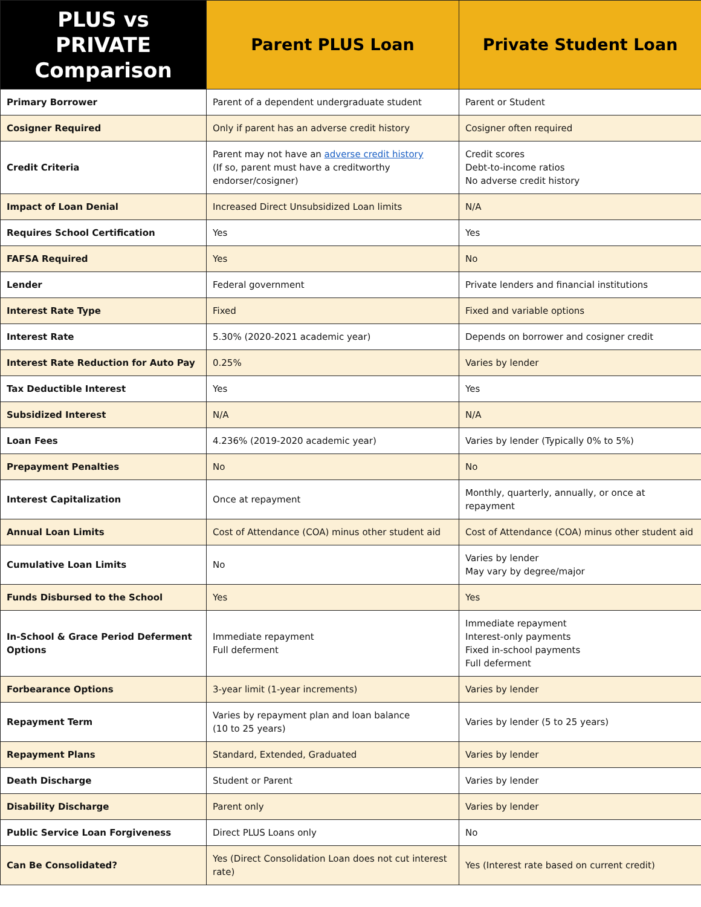| PLUS vs PRIVATE Comparison | Parent PLUS Loan | Private Student Loan |
| --- | --- | --- |
| Primary Borrower | Parent of a dependent undergraduate student | Parent or Student |
| Cosigner Required | Only if parent has an adverse credit history | Cosigner often required |
| Credit Criteria | Parent may not have an adverse credit history (If so, parent must have a creditworthy endorser/cosigner) | Credit scores Debt-to-income ratios No adverse credit history |
| Impact of Loan Denial | Increased Direct Unsubsidized Loan limits | N/A |
| Requires School Certification | Yes | Yes |
| FAFSA Required | Yes | No |
| Lender | Federal government | Private lenders and financial institutions |
| Interest Rate Type | Fixed | Fixed and variable options |
| Interest Rate | 5.30% (2020-2021 academic year) | Depends on borrower and cosigner credit |
| Interest Rate Reduction for Auto Pay | 0.25% | Varies by lender |
| Tax Deductible Interest | Yes | Yes |
| Subsidized Interest | N/A | N/A |
| Loan Fees | 4.236% (2019-2020 academic year) | Varies by lender (Typically 0% to 5%) |
| Prepayment Penalties | No | No |
| Interest Capitalization | Once at repayment | Monthly, quarterly, annually, or once at repayment |
| Annual Loan Limits | Cost of Attendance (COA) minus other student aid | Cost of Attendance (COA) minus other student aid |
| Cumulative Loan Limits | No | Varies by lender May vary by degree/major |
| Funds Disbursed to the School | Yes | Yes |
| In-School & Grace Period Deferment Options | Immediate repayment Full deferment | Immediate repayment Interest-only payments Fixed in-school payments Full deferment |
| Forbearance Options | 3-year limit (1-year increments) | Varies by lender |
| Repayment Term | Varies by repayment plan and loan balance (10 to 25 years) | Varies by lender (5 to 25 years) |
| Repayment Plans | Standard, Extended, Graduated | Varies by lender |
| Death Discharge | Student or Parent | Varies by lender |
| Disability Discharge | Parent only | Varies by lender |
| Public Service Loan Forgiveness | Direct PLUS Loans only | No |
| Can Be Consolidated? | Yes (Direct Consolidation Loan does not cut interest rate) | Yes (Interest rate based on current credit) |